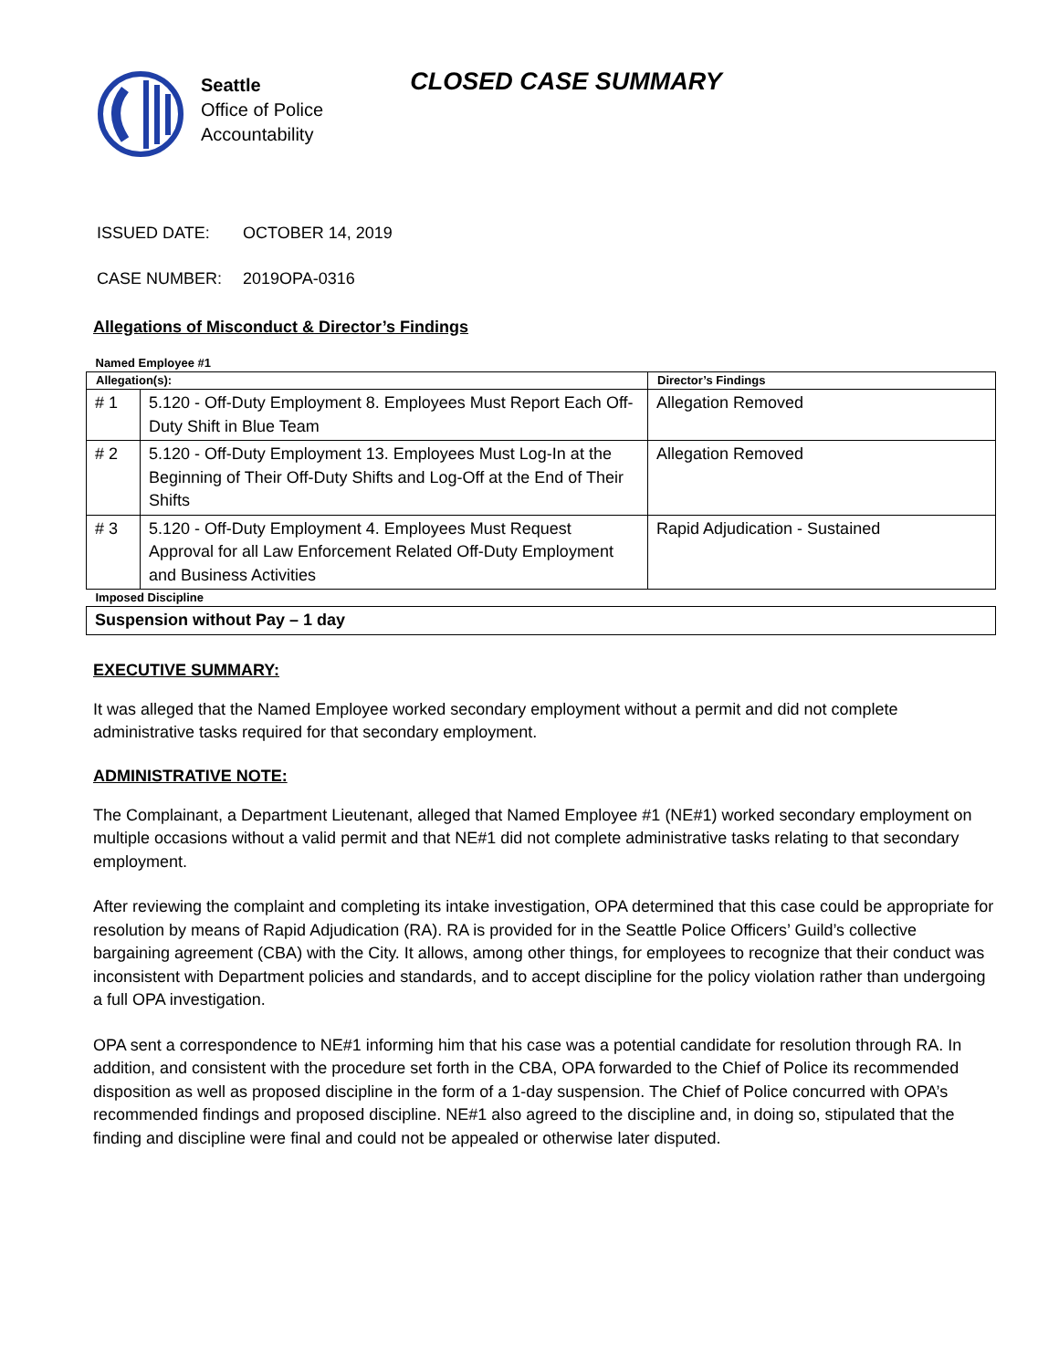Seattle
Office of Police
Accountability
CLOSED CASE SUMMARY
ISSUED DATE: OCTOBER 14, 2019
CASE NUMBER: 2019OPA-0316
Allegations of Misconduct & Director’s Findings
| Named Employee #1 | | |
| Allegation(s): | | Director’s Findings |
| # 1 | 5.120 - Off-Duty Employment 8. Employees Must Report Each Off-Duty Shift in Blue Team | Allegation Removed |
| # 2 | 5.120 - Off-Duty Employment 13. Employees Must Log-In at the Beginning of Their Off-Duty Shifts and Log-Off at the End of Their Shifts | Allegation Removed |
| # 3 | 5.120 - Off-Duty Employment 4. Employees Must Request Approval for all Law Enforcement Related Off-Duty Employment and Business Activities | Rapid Adjudication - Sustained |
| Imposed Discipline | | |
| Suspension without Pay – 1 day | | |
EXECUTIVE SUMMARY:
It was alleged that the Named Employee worked secondary employment without a permit and did not complete administrative tasks required for that secondary employment.
ADMINISTRATIVE NOTE:
The Complainant, a Department Lieutenant, alleged that Named Employee #1 (NE#1) worked secondary employment on multiple occasions without a valid permit and that NE#1 did not complete administrative tasks relating to that secondary employment.
After reviewing the complaint and completing its intake investigation, OPA determined that this case could be appropriate for resolution by means of Rapid Adjudication (RA). RA is provided for in the Seattle Police Officers’ Guild’s collective bargaining agreement (CBA) with the City. It allows, among other things, for employees to recognize that their conduct was inconsistent with Department policies and standards, and to accept discipline for the policy violation rather than undergoing a full OPA investigation.
OPA sent a correspondence to NE#1 informing him that his case was a potential candidate for resolution through RA. In addition, and consistent with the procedure set forth in the CBA, OPA forwarded to the Chief of Police its recommended disposition as well as proposed discipline in the form of a 1-day suspension. The Chief of Police concurred with OPA’s recommended findings and proposed discipline. NE#1 also agreed to the discipline and, in doing so, stipulated that the finding and discipline were final and could not be appealed or otherwise later disputed.